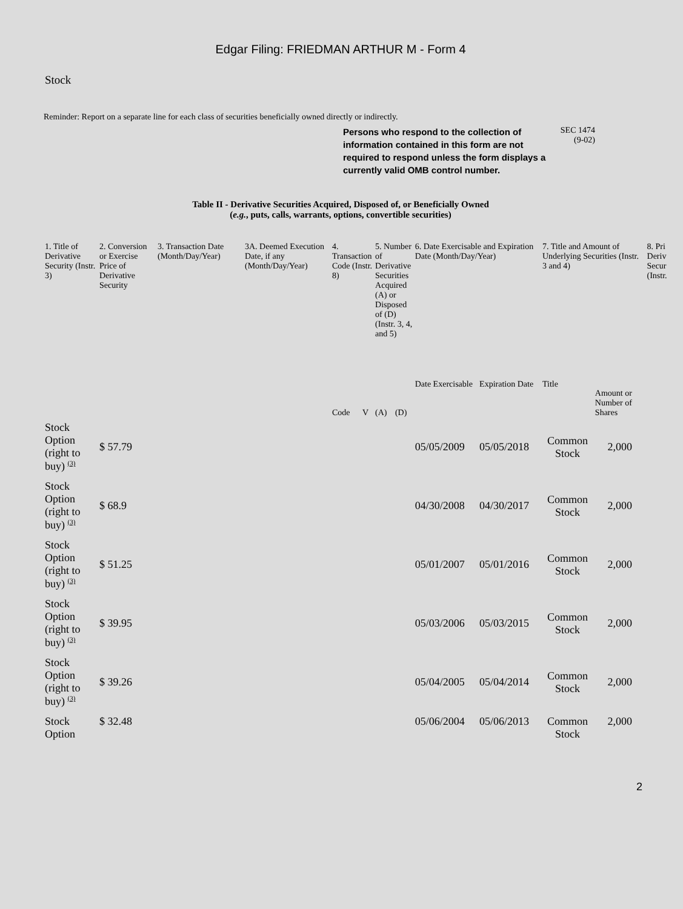Edgar Filing: FRIEDMAN ARTHUR M - Form 4
Stock
Reminder: Report on a separate line for each class of securities beneficially owned directly or indirectly.
Persons who respond to the collection of information contained in this form are not required to respond unless the form displays a currently valid OMB control number.
SEC 1474
(9-02)
Table II - Derivative Securities Acquired, Disposed of, or Beneficially Owned
(e.g., puts, calls, warrants, options, convertible securities)
| 1. Title of Derivative Security (Instr. 3) | 2. Conversion or Exercise Price of Derivative Security | 3. Transaction Date (Month/Day/Year) | 3A. Deemed Execution Date, if any (Month/Day/Year) | 4. Transaction Code (Instr. 8) | | 5. Number of Derivative Securities Acquired (A) or Disposed of (D) (Instr. 3, 4, and 5) | | 6. Date Exercisable and Expiration Date (Month/Day/Year) | | 7. Title and Amount of Underlying Securities (Instr. 3 and 4) | | 8. Pri Deriv Secur (Instr. |
| --- | --- | --- | --- | --- | --- | --- | --- | --- | --- | --- | --- | --- |
| | | | | Code | V | (A) | (D) | Date Exercisable | Expiration Date | Title | Amount or Number of Shares | |
| Stock Option (right to buy) <sup>(3)</sup> | $ 57.79 | | | | | | | 05/05/2009 | 05/05/2018 | Common Stock | 2,000 | |
| Stock Option (right to buy) <sup>(3)</sup> | $ 68.9 | | | | | | | 04/30/2008 | 04/30/2017 | Common Stock | 2,000 | |
| Stock Option (right to buy) <sup>(3)</sup> | $ 51.25 | | | | | | | 05/01/2007 | 05/01/2016 | Common Stock | 2,000 | |
| Stock Option (right to buy) <sup>(3)</sup> | $ 39.95 | | | | | | | 05/03/2006 | 05/03/2015 | Common Stock | 2,000 | |
| Stock Option (right to buy) <sup>(3)</sup> | $ 39.26 | | | | | | | 05/04/2005 | 05/04/2014 | Common Stock | 2,000 | |
| Stock Option | $ 32.48 | | | | | | | 05/06/2004 | 05/06/2013 | Common Stock | 2,000 | |
2